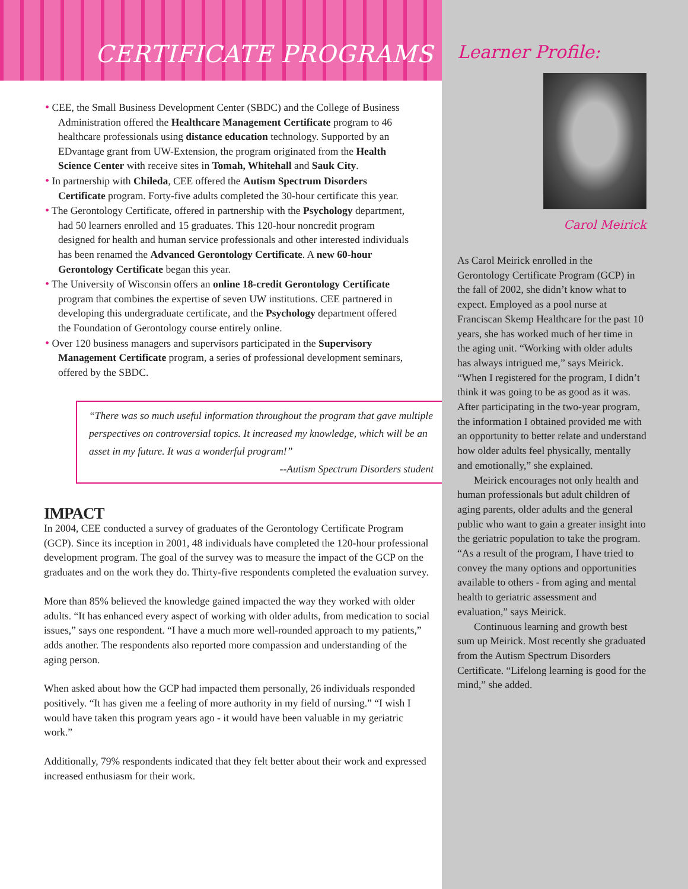CERTIFICATE PROGRAMS
• CEE, the Small Business Development Center (SBDC) and the College of Business Administration offered the Healthcare Management Certificate program to 46 healthcare professionals using distance education technology. Supported by an EDvantage grant from UW-Extension, the program originated from the Health Science Center with receive sites in Tomah, Whitehall and Sauk City.
• In partnership with Chileda, CEE offered the Autism Spectrum Disorders Certificate program. Forty-five adults completed the 30-hour certificate this year.
• The Gerontology Certificate, offered in partnership with the Psychology department, had 50 learners enrolled and 15 graduates. This 120-hour noncredit program designed for health and human service professionals and other interested individuals has been renamed the Advanced Gerontology Certificate. A new 60-hour Gerontology Certificate began this year.
• The University of Wisconsin offers an online 18-credit Gerontology Certificate program that combines the expertise of seven UW institutions. CEE partnered in developing this undergraduate certificate, and the Psychology department offered the Foundation of Gerontology course entirely online.
• Over 120 business managers and supervisors participated in the Supervisory Management Certificate program, a series of professional development seminars, offered by the SBDC.
“There was so much useful information throughout the program that gave multiple perspectives on controversial topics. It increased my knowledge, which will be an asset in my future. It was a wonderful program!”
--Autism Spectrum Disorders student
IMPACT
In 2004, CEE conducted a survey of graduates of the Gerontology Certificate Program (GCP). Since its inception in 2001, 48 individuals have completed the 120-hour professional development program. The goal of the survey was to measure the impact of the GCP on the graduates and on the work they do. Thirty-five respondents completed the evaluation survey.
More than 85% believed the knowledge gained impacted the way they worked with older adults. “It has enhanced every aspect of working with older adults, from medication to social issues,” says one respondent. “I have a much more well-rounded approach to my patients,” adds another. The respondents also reported more compassion and understanding of the aging person.
When asked about how the GCP had impacted them personally, 26 individuals responded positively. “It has given me a feeling of more authority in my field of nursing.” “I wish I would have taken this program years ago - it would have been valuable in my geriatric work.”
Additionally, 79% respondents indicated that they felt better about their work and expressed increased enthusiasm for their work.
Learner Profile:
Carol Meirick
As Carol Meirick enrolled in the Gerontology Certificate Program (GCP) in the fall of 2002, she didn’t know what to expect. Employed as a pool nurse at Franciscan Skemp Healthcare for the past 10 years, she has worked much of her time in the aging unit. “Working with older adults has always intrigued me,” says Meirick. “When I registered for the program, I didn’t think it was going to be as good as it was. After participating in the two-year program, the information I obtained provided me with an opportunity to better relate and understand how older adults feel physically, mentally and emotionally,” she explained.
Meirick encourages not only health and human professionals but adult children of aging parents, older adults and the general public who want to gain a greater insight into the geriatric population to take the program. “As a result of the program, I have tried to convey the many options and opportunities available to others - from aging and mental health to geriatric assessment and evaluation,” says Meirick.
Continuous learning and growth best sum up Meirick. Most recently she graduated from the Autism Spectrum Disorders Certificate. “Lifelong learning is good for the mind,” she added.